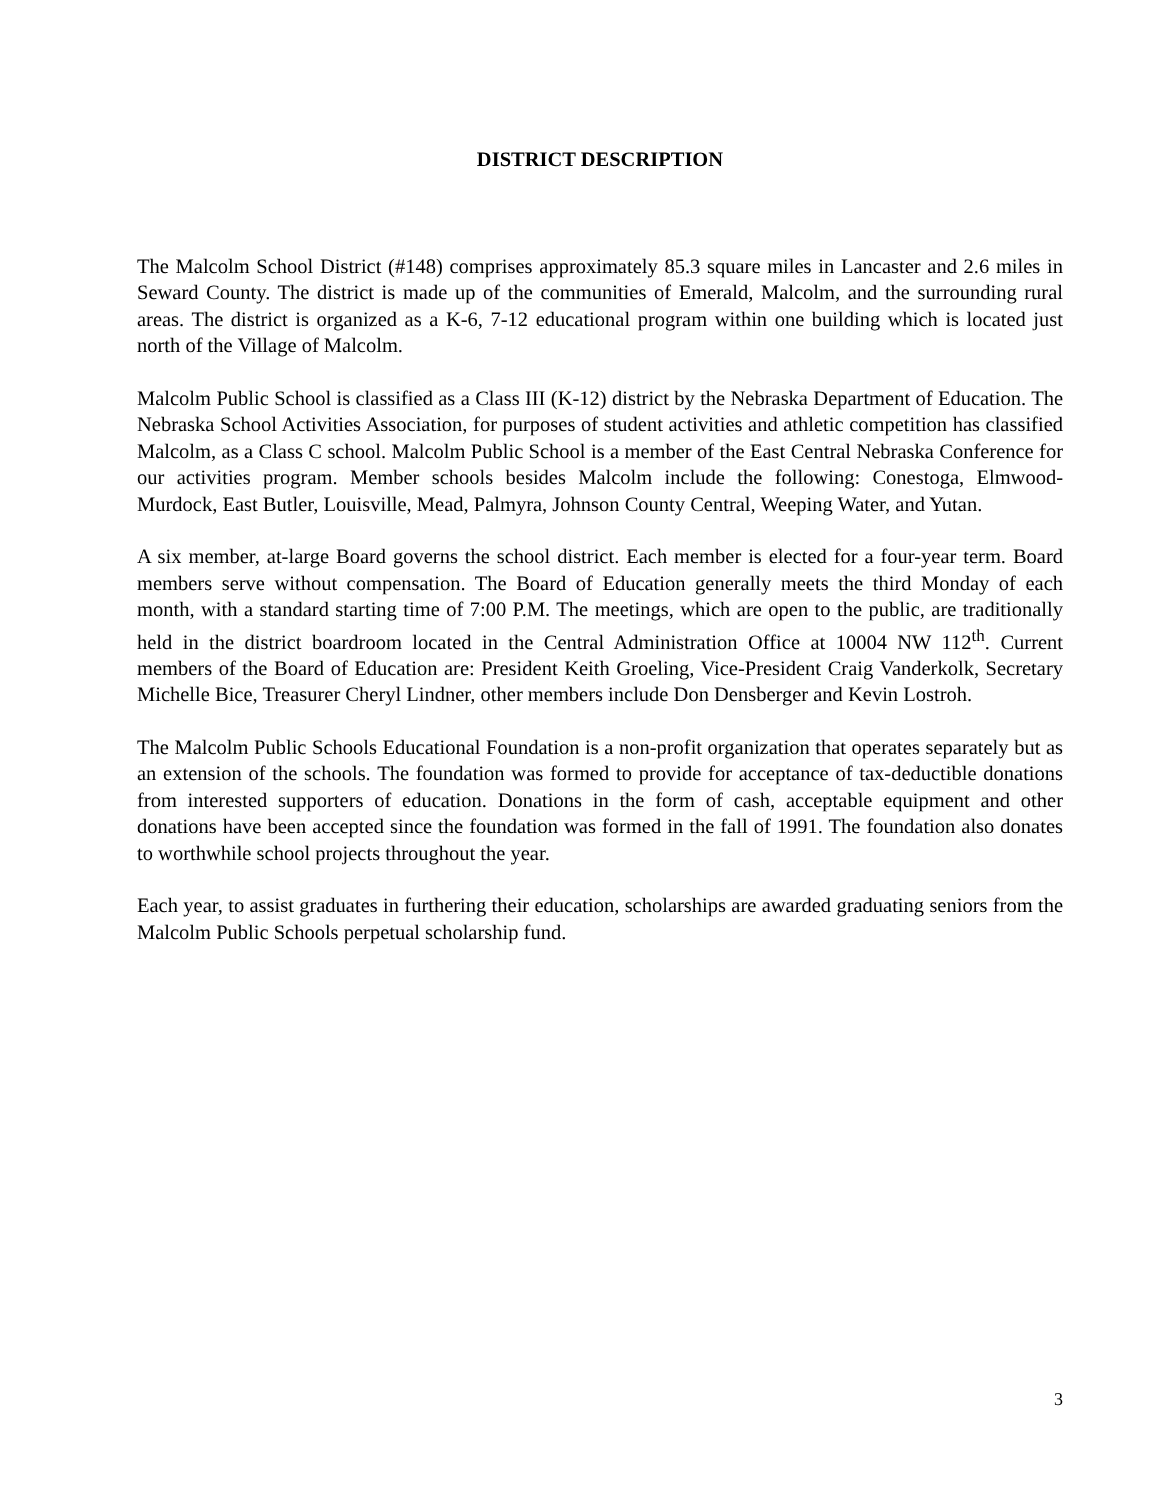DISTRICT DESCRIPTION
The Malcolm School District (#148) comprises approximately 85.3 square miles in Lancaster and 2.6 miles in Seward County. The district is made up of the communities of Emerald, Malcolm, and the surrounding rural areas. The district is organized as a K-6, 7-12 educational program within one building which is located just north of the Village of Malcolm.
Malcolm Public School is classified as a Class III (K-12) district by the Nebraska Department of Education. The Nebraska School Activities Association, for purposes of student activities and athletic competition has classified Malcolm, as a Class C school. Malcolm Public School is a member of the East Central Nebraska Conference for our activities program. Member schools besides Malcolm include the following: Conestoga, Elmwood-Murdock, East Butler, Louisville, Mead, Palmyra, Johnson County Central, Weeping Water, and Yutan.
A six member, at-large Board governs the school district. Each member is elected for a four-year term. Board members serve without compensation. The Board of Education generally meets the third Monday of each month, with a standard starting time of 7:00 P.M. The meetings, which are open to the public, are traditionally held in the district boardroom located in the Central Administration Office at 10004 NW 112<sup>th</sup>. Current members of the Board of Education are: President Keith Groeling, Vice-President Craig Vanderkolk, Secretary Michelle Bice, Treasurer Cheryl Lindner, other members include Don Densberger and Kevin Lostroh.
The Malcolm Public Schools Educational Foundation is a non-profit organization that operates separately but as an extension of the schools. The foundation was formed to provide for acceptance of tax-deductible donations from interested supporters of education. Donations in the form of cash, acceptable equipment and other donations have been accepted since the foundation was formed in the fall of 1991. The foundation also donates to worthwhile school projects throughout the year.
Each year, to assist graduates in furthering their education, scholarships are awarded graduating seniors from the Malcolm Public Schools perpetual scholarship fund.
3